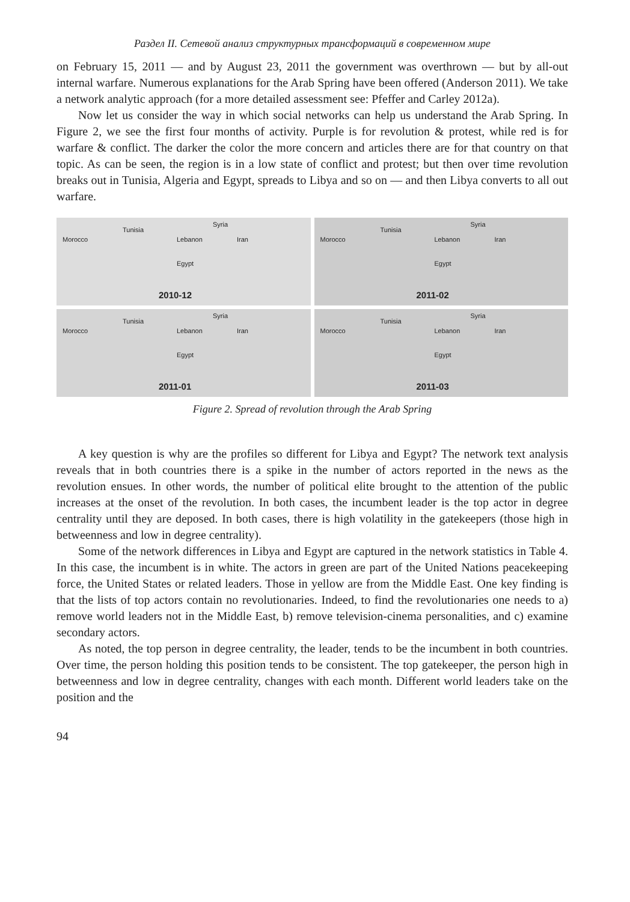Раздел II. Сетевой анализ структурных трансформаций в современном мире
on February 15, 2011 — and by August 23, 2011 the government was overthrown — but by all-out internal warfare. Numerous explanations for the Arab Spring have been offered (Anderson 2011). We take a network analytic approach (for a more detailed assessment see: Pfeffer and Carley 2012a).
Now let us consider the way in which social networks can help us understand the Arab Spring. In Figure 2, we see the first four months of activity. Purple is for revolution & protest, while red is for warfare & conflict. The darker the color the more concern and articles there are for that country on that topic. As can be seen, the region is in a low state of conflict and protest; but then over time revolution breaks out in Tunisia, Algeria and Egypt, spreads to Libya and so on — and then Libya converts to all out warfare.
Morocco
Tunisia
Lebanon
Syria
Iran
Egypt
2010-12
Morocco
Tunisia
Lebanon
Syria
Iran
Egypt
2011-02
Morocco
Tunisia
Lebanon
Syria
Iran
Egypt
2011-01
Morocco
Tunisia
Lebanon
Syria
Iran
Egypt
2011-03
Figure 2. Spread of revolution through the Arab Spring
A key question is why are the profiles so different for Libya and Egypt? The network text analysis reveals that in both countries there is a spike in the number of actors reported in the news as the revolution ensues. In other words, the number of political elite brought to the attention of the public increases at the onset of the revolution. In both cases, the incumbent leader is the top actor in degree centrality until they are deposed. In both cases, there is high volatility in the gatekeepers (those high in betweenness and low in degree centrality).
Some of the network differences in Libya and Egypt are captured in the network statistics in Table 4. In this case, the incumbent is in white. The actors in green are part of the United Nations peacekeeping force, the United States or related leaders. Those in yellow are from the Middle East. One key finding is that the lists of top actors contain no revolutionaries. Indeed, to find the revolutionaries one needs to a) remove world leaders not in the Middle East, b) remove television-cinema personalities, and c) examine secondary actors.
As noted, the top person in degree centrality, the leader, tends to be the incumbent in both countries. Over time, the person holding this position tends to be consistent. The top gatekeeper, the person high in betweenness and low in degree centrality, changes with each month. Different world leaders take on the position and the
94